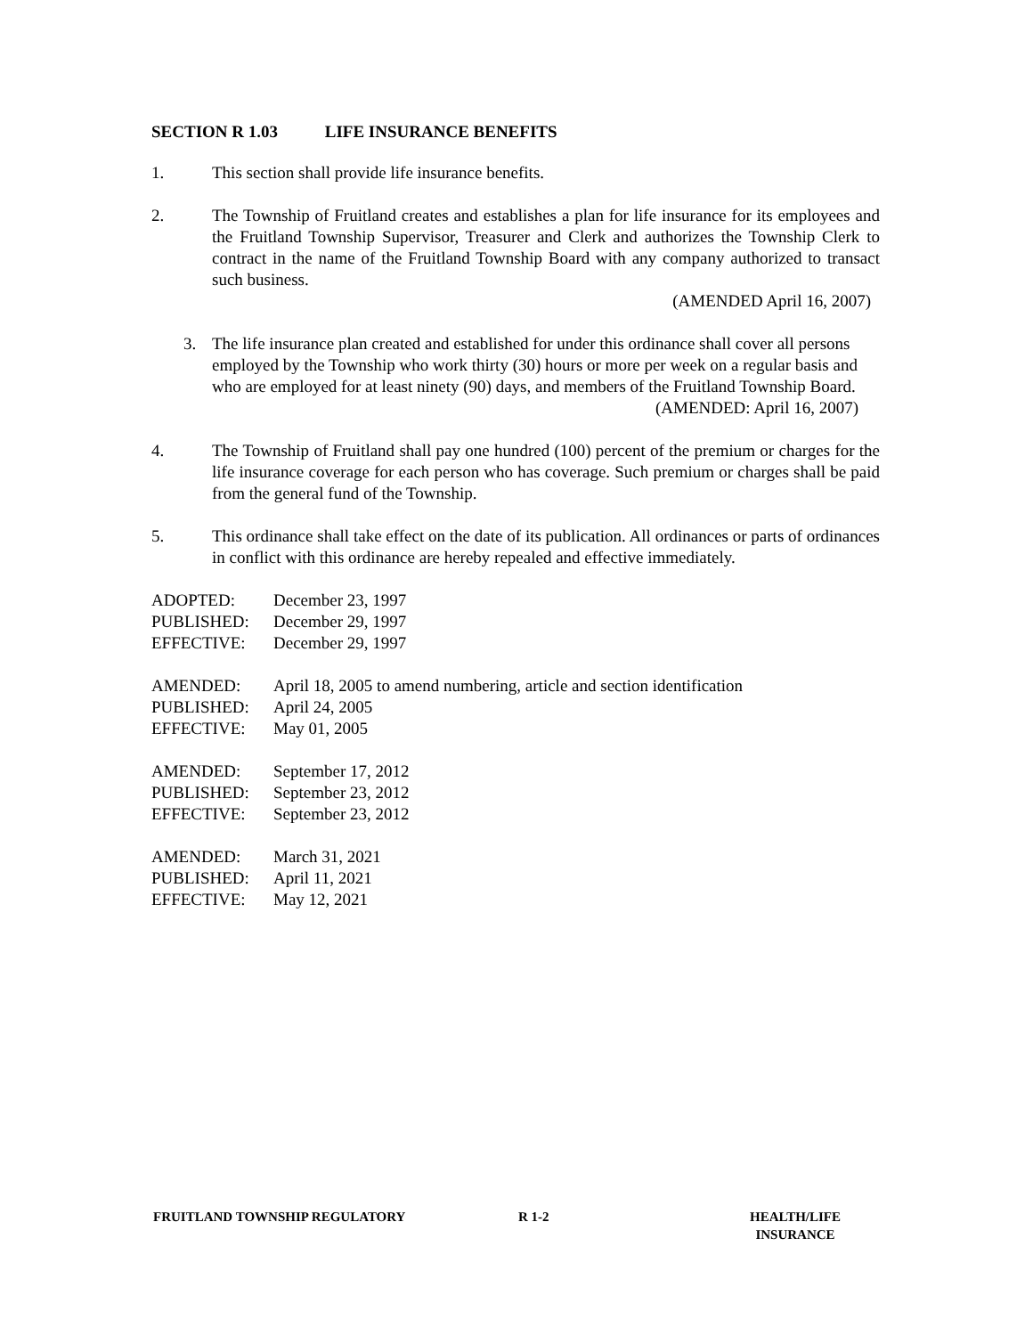SECTION R 1.03 LIFE INSURANCE BENEFITS
1. This section shall provide life insurance benefits.
2. The Township of Fruitland creates and establishes a plan for life insurance for its employees and the Fruitland Township Supervisor, Treasurer and Clerk and authorizes the Township Clerk to contract in the name of the Fruitland Township Board with any company authorized to transact such business.
(AMENDED April 16, 2007)
3. The life insurance plan created and established for under this ordinance shall cover all persons employed by the Township who work thirty (30) hours or more per week on a regular basis and who are employed for at least ninety (90) days, and members of the Fruitland Township Board.
(AMENDED: April 16, 2007)
4. The Township of Fruitland shall pay one hundred (100) percent of the premium or charges for the life insurance coverage for each person who has coverage. Such premium or charges shall be paid from the general fund of the Township.
5. This ordinance shall take effect on the date of its publication. All ordinances or parts of ordinances in conflict with this ordinance are hereby repealed and effective immediately.
ADOPTED: December 23, 1997
PUBLISHED: December 29, 1997
EFFECTIVE: December 29, 1997
AMENDED: April 18, 2005 to amend numbering, article and section identification
PUBLISHED: April 24, 2005
EFFECTIVE: May 01, 2005
AMENDED: September 17, 2012
PUBLISHED: September 23, 2012
EFFECTIVE: September 23, 2012
AMENDED: March 31, 2021
PUBLISHED: April 11, 2021
EFFECTIVE: May 12, 2021
FRUITLAND TOWNSHIP REGULATORY R 1-2 HEALTH/LIFE
INSURANCE